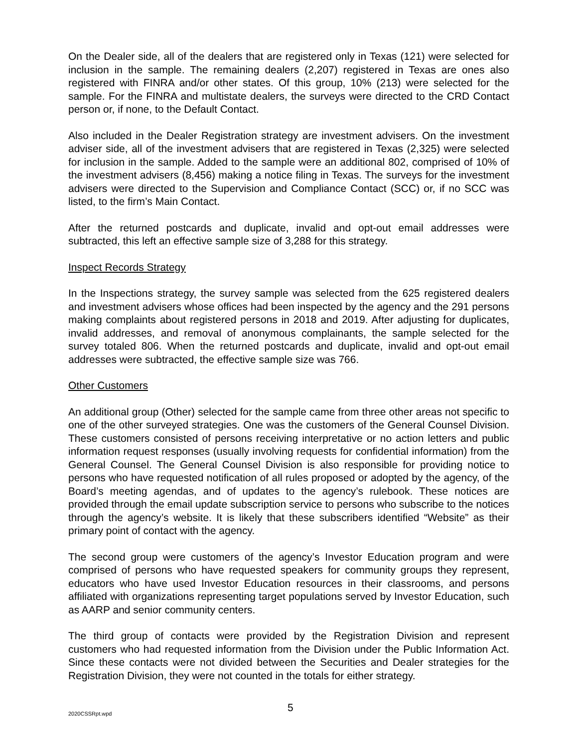On the Dealer side, all of the dealers that are registered only in Texas (121) were selected for inclusion in the sample. The remaining dealers (2,207) registered in Texas are ones also registered with FINRA and/or other states. Of this group, 10% (213) were selected for the sample. For the FINRA and multistate dealers, the surveys were directed to the CRD Contact person or, if none, to the Default Contact.
Also included in the Dealer Registration strategy are investment advisers. On the investment adviser side, all of the investment advisers that are registered in Texas (2,325) were selected for inclusion in the sample. Added to the sample were an additional 802, comprised of 10% of the investment advisers (8,456) making a notice filing in Texas. The surveys for the investment advisers were directed to the Supervision and Compliance Contact (SCC) or, if no SCC was listed, to the firm’s Main Contact.
After the returned postcards and duplicate, invalid and opt-out email addresses were subtracted, this left an effective sample size of 3,288 for this strategy.
Inspect Records Strategy
In the Inspections strategy, the survey sample was selected from the 625 registered dealers and investment advisers whose offices had been inspected by the agency and the 291 persons making complaints about registered persons in 2018 and 2019. After adjusting for duplicates, invalid addresses, and removal of anonymous complainants, the sample selected for the survey totaled 806. When the returned postcards and duplicate, invalid and opt-out email addresses were subtracted, the effective sample size was 766.
Other Customers
An additional group (Other) selected for the sample came from three other areas not specific to one of the other surveyed strategies. One was the customers of the General Counsel Division. These customers consisted of persons receiving interpretative or no action letters and public information request responses (usually involving requests for confidential information) from the General Counsel. The General Counsel Division is also responsible for providing notice to persons who have requested notification of all rules proposed or adopted by the agency, of the Board’s meeting agendas, and of updates to the agency’s rulebook. These notices are provided through the email update subscription service to persons who subscribe to the notices through the agency’s website. It is likely that these subscribers identified “Website” as their primary point of contact with the agency.
The second group were customers of the agency’s Investor Education program and were comprised of persons who have requested speakers for community groups they represent, educators who have used Investor Education resources in their classrooms, and persons affiliated with organizations representing target populations served by Investor Education, such as AARP and senior community centers.
The third group of contacts were provided by the Registration Division and represent customers who had requested information from the Division under the Public Information Act. Since these contacts were not divided between the Securities and Dealer strategies for the Registration Division, they were not counted in the totals for either strategy.
2020CSSRpt.wpd 5